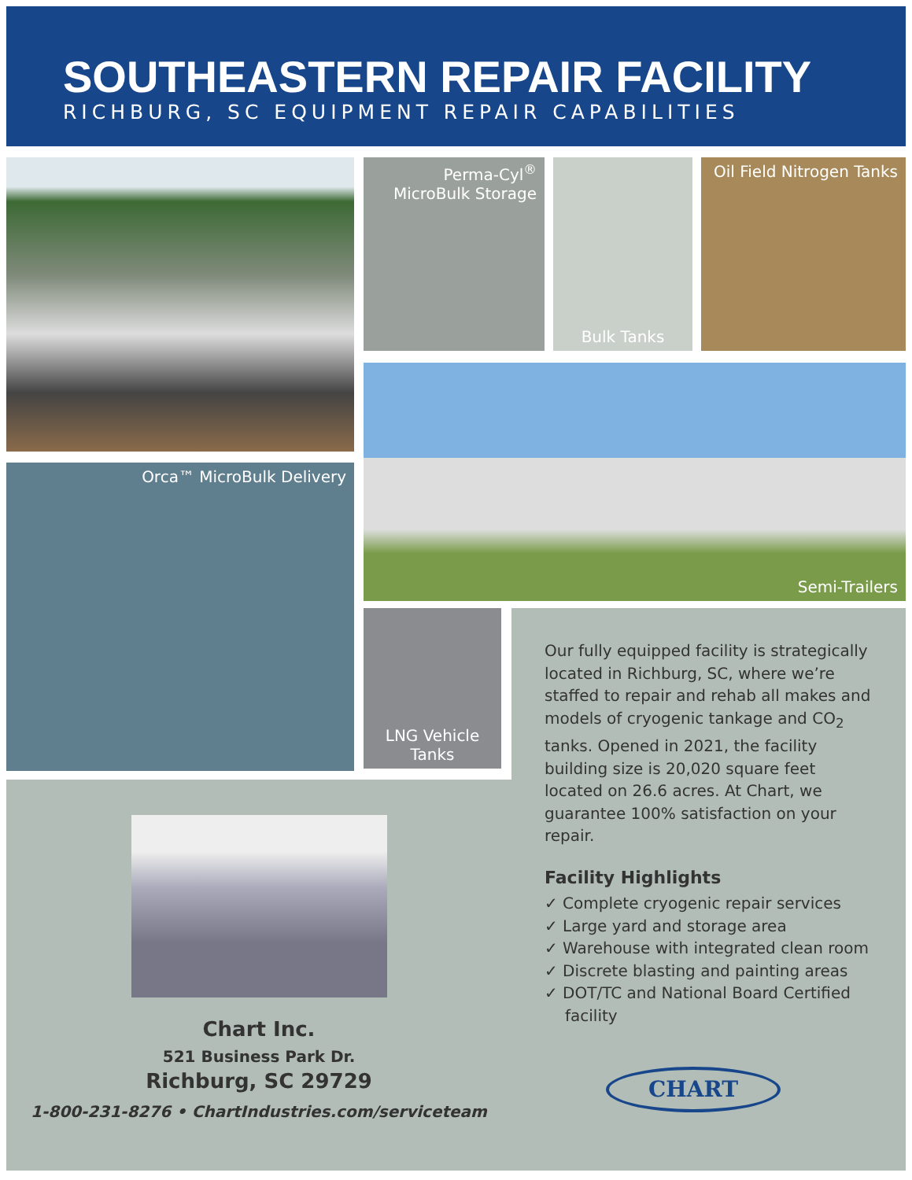SOUTHEASTERN REPAIR FACILITY
RICHBURG, SC EQUIPMENT REPAIR CAPABILITIES
Perma-Cyl<sup>®</sup> MicroBulk Storage
Bulk Tanks
Oil Field Nitrogen Tanks
Orca™ MicroBulk Delivery
Semi-Trailers
LNG Vehicle Tanks
Our fully equipped facility is strategically located in Richburg, SC, where we’re staffed to repair and rehab all makes and models of cryogenic tankage and CO<sub>2</sub> tanks. Opened in 2021, the facility building size is 20,020 square feet located on 26.6 acres. At Chart, we guarantee 100% satisfaction on your repair.
Facility Highlights
✓ Complete cryogenic repair services
✓ Large yard and storage area
✓ Warehouse with integrated clean room
✓ Discrete blasting and painting areas
✓ DOT/TC and National Board Certified facility
Chart Inc.
521 Business Park Dr.
Richburg, SC 29729
1-800-231-8276 • ChartIndustries.com/serviceteam
CHART